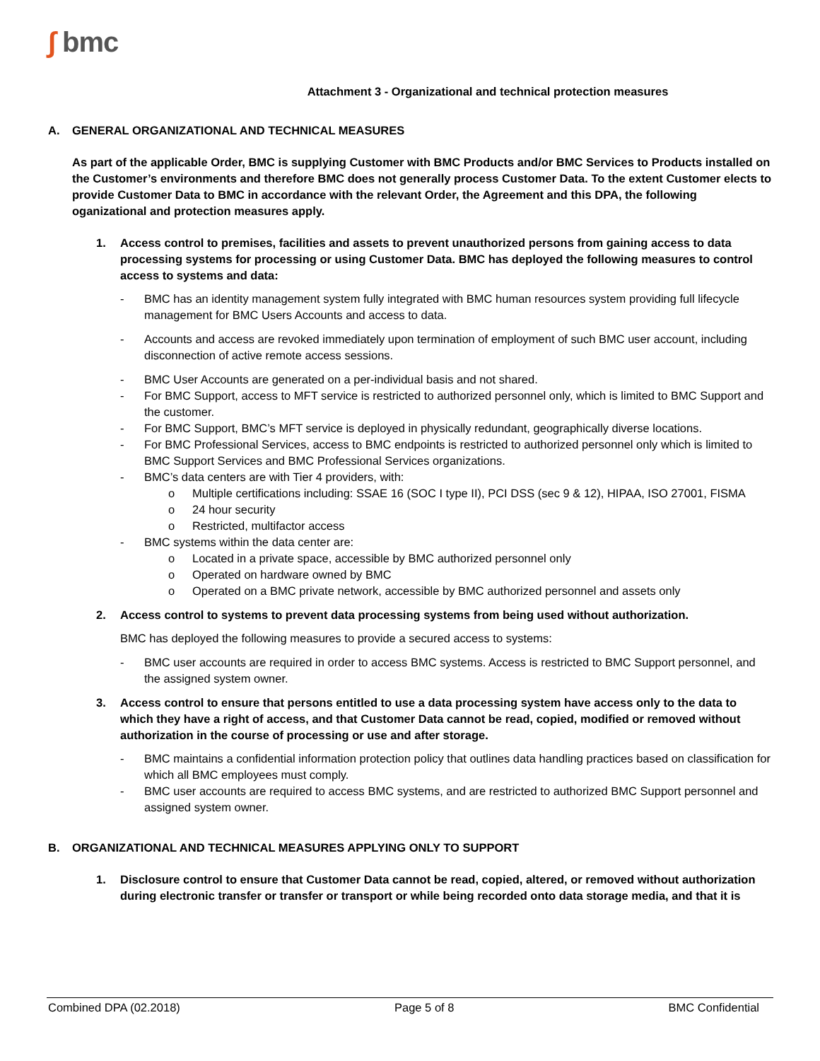∫ bmc
Attachment 3 - Organizational and technical protection measures
A. GENERAL ORGANIZATIONAL AND TECHNICAL MEASURES
As part of the applicable Order, BMC is supplying Customer with BMC Products and/or BMC Services to Products installed on the Customer’s environments and therefore BMC does not generally process Customer Data. To the extent Customer elects to provide Customer Data to BMC in accordance with the relevant Order, the Agreement and this DPA, the following oganizational and protection measures apply.
1. Access control to premises, facilities and assets to prevent unauthorized persons from gaining access to data processing systems for processing or using Customer Data. BMC has deployed the following measures to control access to systems and data:
- BMC has an identity management system fully integrated with BMC human resources system providing full lifecycle management for BMC Users Accounts and access to data.
- Accounts and access are revoked immediately upon termination of employment of such BMC user account, including disconnection of active remote access sessions.
- BMC User Accounts are generated on a per-individual basis and not shared.
- For BMC Support, access to MFT service is restricted to authorized personnel only, which is limited to BMC Support and the customer.
- For BMC Support, BMC’s MFT service is deployed in physically redundant, geographically diverse locations.
- For BMC Professional Services, access to BMC endpoints is restricted to authorized personnel only which is limited to BMC Support Services and BMC Professional Services organizations.
- BMC’s data centers are with Tier 4 providers, with:
o Multiple certifications including: SSAE 16 (SOC I type II), PCI DSS (sec 9 & 12), HIPAA, ISO 27001, FISMA
o 24 hour security
o Restricted, multifactor access
- BMC systems within the data center are:
o Located in a private space, accessible by BMC authorized personnel only
o Operated on hardware owned by BMC
o Operated on a BMC private network, accessible by BMC authorized personnel and assets only
2. Access control to systems to prevent data processing systems from being used without authorization.
BMC has deployed the following measures to provide a secured access to systems:
- BMC user accounts are required in order to access BMC systems. Access is restricted to BMC Support personnel, and the assigned system owner.
3. Access control to ensure that persons entitled to use a data processing system have access only to the data to which they have a right of access, and that Customer Data cannot be read, copied, modified or removed without authorization in the course of processing or use and after storage.
- BMC maintains a confidential information protection policy that outlines data handling practices based on classification for which all BMC employees must comply.
- BMC user accounts are required to access BMC systems, and are restricted to authorized BMC Support personnel and assigned system owner.
B. ORGANIZATIONAL AND TECHNICAL MEASURES APPLYING ONLY TO SUPPORT
1. Disclosure control to ensure that Customer Data cannot be read, copied, altered, or removed without authorization during electronic transfer or transfer or transport or while being recorded onto data storage media, and that it is
Combined DPA (02.2018) Page 5 of 8 BMC Confidential